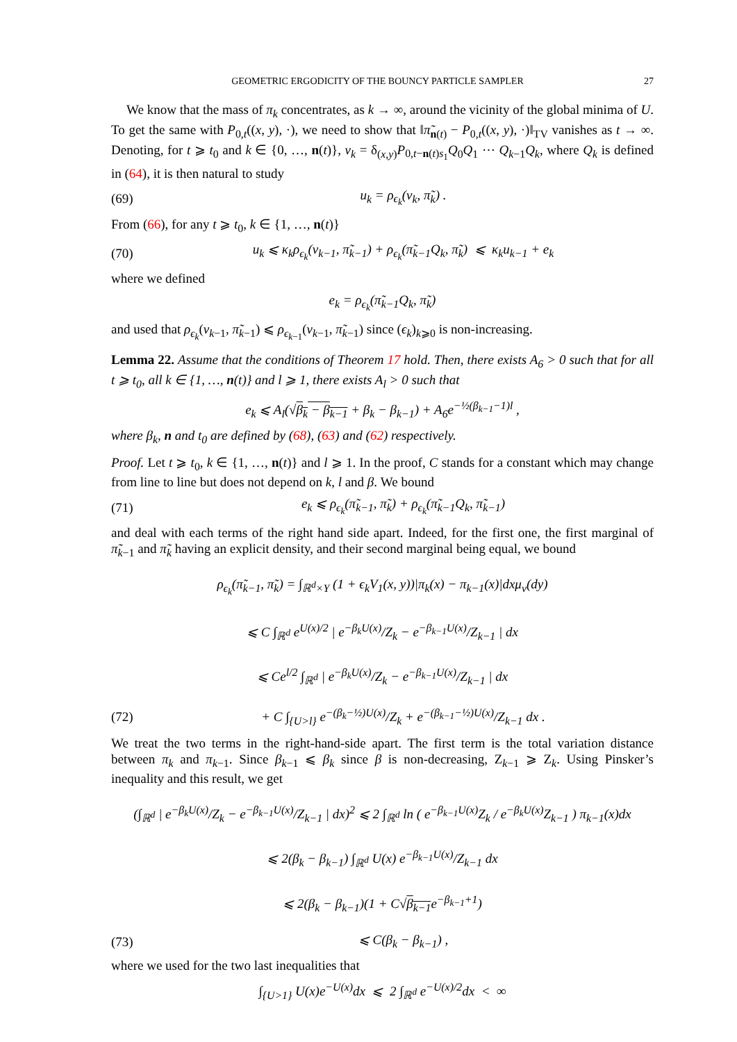GEOMETRIC ERGODICITY OF THE BOUNCY PARTICLE SAMPLER 27
We know that the mass of π<sub>k</sub> concentrates, as k → ∞, around the vicinity of the global minima of U. To get the same with P<sub>0,t</sub>((x, y), ·), we need to show that ‖π̃<sub>n(t)</sub> − P<sub>0,t</sub>((x, y), ·)‖<sub>TV</sub> vanishes as t → ∞. Denoting, for t ⩾ t<sub>0</sub> and k ∈ {0, …, n(t)}, ν<sub>k</sub> = δ<sub>(x,y)</sub>P<sub>0,t−n(t)s<sub>1</sub></sub>Q<sub>0</sub>Q<sub>1</sub> ⋯ Q<sub>k−1</sub>Q<sub>k</sub>, where Q<sub>k</sub> is defined in (64), it is then natural to study
(69) u<sub>k</sub> = ρ<sub>ϵ<sub>k</sub></sub>(ν<sub>k</sub>, π̃<sub>k</sub>) .
From (66), for any t ⩾ t<sub>0</sub>, k ∈ {1, …, n(t)}
(70) u<sub>k</sub> ⩽ κ<sub>k</sub>ρ<sub>ϵ<sub>k</sub></sub>(ν<sub>k−1</sub>, π̃<sub>k−1</sub>) + ρ<sub>ϵ<sub>k</sub></sub>(π̃<sub>k−1</sub>Q<sub>k</sub>, π̃<sub>k</sub>) ⩽ κ<sub>k</sub>u<sub>k−1</sub> + e<sub>k</sub>
where we defined
e<sub>k</sub> = ρ<sub>ϵ<sub>k</sub></sub>(π̃<sub>k−1</sub>Q<sub>k</sub>, π̃<sub>k</sub>)
and used that ρ<sub>ϵ<sub>k</sub></sub>(ν<sub>k−1</sub>, π̃<sub>k−1</sub>) ⩽ ρ<sub>ϵ<sub>k−1</sub></sub>(ν<sub>k−1</sub>, π̃<sub>k−1</sub>) since (ϵ<sub>k</sub>)<sub>k⩾0</sub> is non-increasing.
Lemma 22. Assume that the conditions of Theorem 17 hold. Then, there exists A<sub>6</sub> > 0 such that for all t ⩾ t<sub>0</sub>, all k ∈ {1, …, n(t)} and l ⩾ 1, there exists A<sub>l</sub> > 0 such that
e<sub>k</sub> ⩽ A<sub>l</sub>(√β<sub>k</sub> − β<sub>k−1</sub> + β<sub>k</sub> − β<sub>k−1</sub>) + A<sub>6</sub>e<sup>−½(β<sub>k−1</sub>−1)l</sup> ,
where β<sub>k</sub>, n and t<sub>0</sub> are defined by (68), (63) and (62) respectively.
Proof. Let t ⩾ t<sub>0</sub>, k ∈ {1, …, n(t)} and l ⩾ 1. In the proof, C stands for a constant which may change from line to line but does not depend on k, l and β. We bound
(71) e<sub>k</sub> ⩽ ρ<sub>ϵ<sub>k</sub></sub>(π̃<sub>k−1</sub>, π̃<sub>k</sub>) + ρ<sub>ϵ<sub>k</sub></sub>(π̃<sub>k−1</sub>Q<sub>k</sub>, π̃<sub>k−1</sub>)
and deal with each terms of the right hand side apart. Indeed, for the first one, the first marginal of π̃<sub>k−1</sub> and π̃<sub>k</sub> having an explicit density, and their second marginal being equal, we bound
ρ<sub>ϵ<sub>k</sub></sub>(π̃<sub>k−1</sub>, π̃<sub>k</sub>) = ∫<sub>ℝ<sup>d</sup>×Y</sub> (1 + ϵ<sub>k</sub>V<sub>1</sub>(x, y))|π<sub>k</sub>(x) − π<sub>k−1</sub>(x)|dxμ<sub>v</sub>(dy)
⩽ C ∫<sub>ℝ<sup>d</sup></sub> e<sup>U(x)/2</sup> | e<sup>−β<sub>k</sub>U(x)</sup>/Z<sub>k</sub> − e<sup>−β<sub>k−1</sub>U(x)</sup>/Z<sub>k−1</sub> | dx
⩽ Ce<sup>l/2</sup> ∫<sub>ℝ<sup>d</sup></sub> | e<sup>−β<sub>k</sub>U(x)</sup>/Z<sub>k</sub> − e<sup>−β<sub>k−1</sub>U(x)</sup>/Z<sub>k−1</sub> | dx
(72) + C ∫<sub>{U>l}</sub> e<sup>−(β<sub>k</sub>−½)U(x)</sup>/Z<sub>k</sub> + e<sup>−(β<sub>k−1</sub>−½)U(x)</sup>/Z<sub>k−1</sub> dx .
We treat the two terms in the right-hand-side apart. The first term is the total variation distance between π<sub>k</sub> and π<sub>k−1</sub>. Since β<sub>k−1</sub> ⩽ β<sub>k</sub> since β is non-decreasing, Z<sub>k−1</sub> ⩾ Z<sub>k</sub>. Using Pinsker’s inequality and this result, we get
(∫<sub>ℝ<sup>d</sup></sub> | e<sup>−β<sub>k</sub>U(x)</sup>/Z<sub>k</sub> − e<sup>−β<sub>k−1</sub>U(x)</sup>/Z<sub>k−1</sub> | dx)<sup>2</sup> ⩽ 2 ∫<sub>ℝ<sup>d</sup></sub> ln ( e<sup>−β<sub>k−1</sub>U(x)</sup>Z<sub>k</sub> / e<sup>−β<sub>k</sub>U(x)</sup>Z<sub>k−1</sub> ) π<sub>k−1</sub>(x)dx
⩽ 2(β<sub>k</sub> − β<sub>k−1</sub>) ∫<sub>ℝ<sup>d</sup></sub> U(x) e<sup>−β<sub>k−1</sub>U(x)</sup>/Z<sub>k−1</sub> dx
⩽ 2(β<sub>k</sub> − β<sub>k−1</sub>)(1 + C√β<sub>k−1</sub>e<sup>−β<sub>k−1</sub>+1</sup>)
(73) ⩽ C(β<sub>k</sub> − β<sub>k−1</sub>) ,
where we used for the two last inequalities that
∫<sub>{U>1}</sub> U(x)e<sup>−U(x)</sup>dx ⩽ 2 ∫<sub>ℝ<sup>d</sup></sub> e<sup>−U(x)/2</sup>dx < ∞